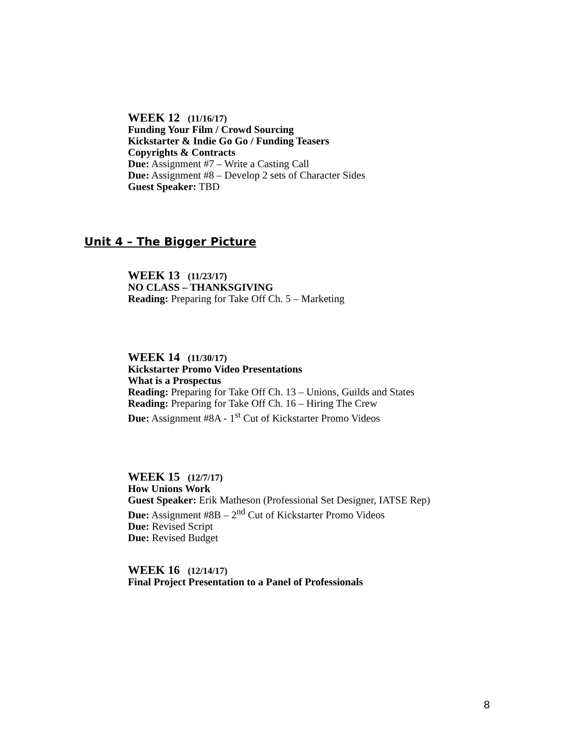WEEK 12 (11/16/17)
Funding Your Film / Crowd Sourcing
Kickstarter & Indie Go Go / Funding Teasers
Copyrights & Contracts
Due: Assignment #7 – Write a Casting Call
Due: Assignment #8 – Develop 2 sets of Character Sides
Guest Speaker: TBD
Unit 4 – The Bigger Picture
WEEK 13 (11/23/17)
NO CLASS – THANKSGIVING
Reading: Preparing for Take Off Ch. 5 – Marketing
WEEK 14 (11/30/17)
Kickstarter Promo Video Presentations
What is a Prospectus
Reading: Preparing for Take Off Ch. 13 – Unions, Guilds and States
Reading: Preparing for Take Off Ch. 16 – Hiring The Crew
Due: Assignment #8A - 1<sup>st</sup> Cut of Kickstarter Promo Videos
WEEK 15 (12/7/17)
How Unions Work
Guest Speaker: Erik Matheson (Professional Set Designer, IATSE Rep)
Due: Assignment #8B – 2<sup>nd</sup> Cut of Kickstarter Promo Videos
Due: Revised Script
Due: Revised Budget
WEEK 16 (12/14/17)
Final Project Presentation to a Panel of Professionals
8